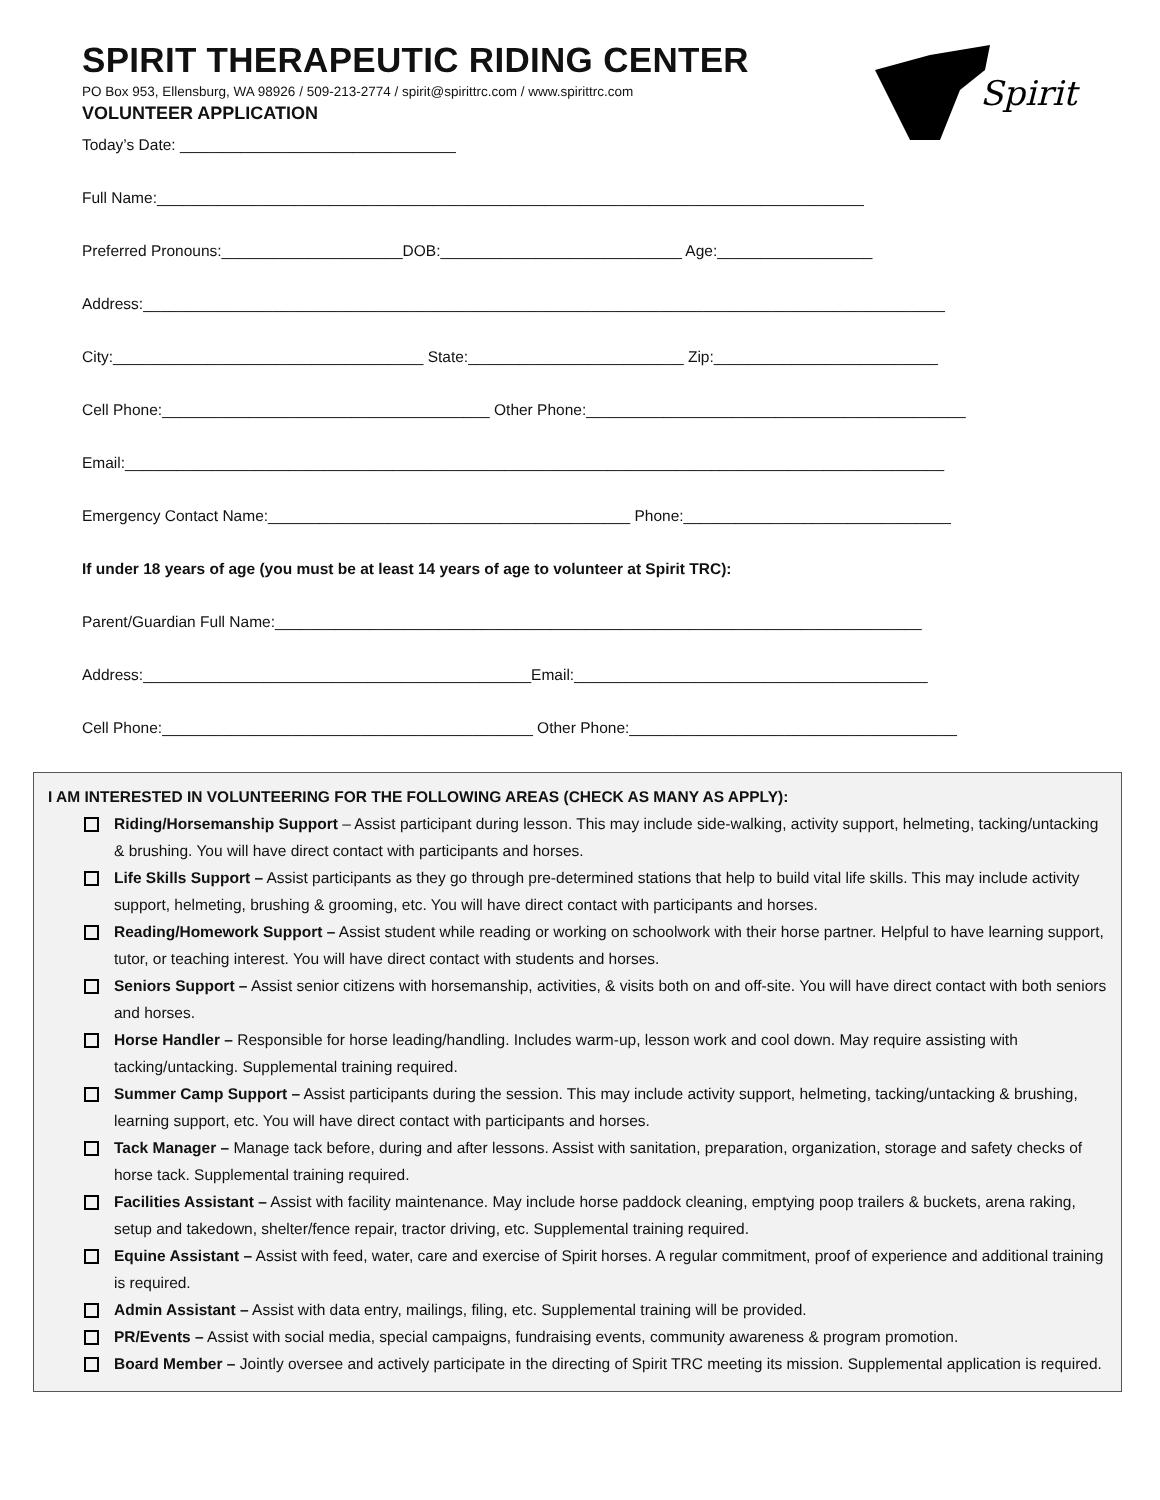Spirit
SPIRIT THERAPEUTIC RIDING CENTER
PO Box 953, Ellensburg, WA 98926 / 509-213-2774 / spirit@spirittrc.com / www.spirittrc.com
VOLUNTEER APPLICATION
Today’s Date: ________________________________
Full Name:__________________________________________________________________________________
Preferred Pronouns:_____________________DOB:____________________________ Age:__________________
Address:_____________________________________________________________________________________________
City:____________________________________ State:_________________________ Zip:__________________________
Cell Phone:______________________________________ Other Phone:____________________________________________
Email:_______________________________________________________________________________________________
Emergency Contact Name:__________________________________________ Phone:_______________________________
If under 18 years of age (you must be at least 14 years of age to volunteer at Spirit TRC):
Parent/Guardian Full Name:___________________________________________________________________________
Address:_____________________________________________Email:_________________________________________
Cell Phone:___________________________________________ Other Phone:______________________________________
I AM INTERESTED IN VOLUNTEERING FOR THE FOLLOWING AREAS (CHECK AS MANY AS APPLY):
Riding/Horsemanship Support – Assist participant during lesson. This may include side-walking, activity support, helmeting, tacking/untacking & brushing. You will have direct contact with participants and horses.
Life Skills Support – Assist participants as they go through pre-determined stations that help to build vital life skills. This may include activity support, helmeting, brushing & grooming, etc. You will have direct contact with participants and horses.
Reading/Homework Support – Assist student while reading or working on schoolwork with their horse partner. Helpful to have learning support, tutor, or teaching interest. You will have direct contact with students and horses.
Seniors Support – Assist senior citizens with horsemanship, activities, & visits both on and off-site. You will have direct contact with both seniors and horses.
Horse Handler – Responsible for horse leading/handling. Includes warm-up, lesson work and cool down. May require assisting with tacking/untacking. Supplemental training required.
Summer Camp Support – Assist participants during the session. This may include activity support, helmeting, tacking/untacking & brushing, learning support, etc. You will have direct contact with participants and horses.
Tack Manager – Manage tack before, during and after lessons. Assist with sanitation, preparation, organization, storage and safety checks of horse tack. Supplemental training required.
Facilities Assistant – Assist with facility maintenance. May include horse paddock cleaning, emptying poop trailers & buckets, arena raking, setup and takedown, shelter/fence repair, tractor driving, etc. Supplemental training required.
Equine Assistant – Assist with feed, water, care and exercise of Spirit horses. A regular commitment, proof of experience and additional training is required.
Admin Assistant – Assist with data entry, mailings, filing, etc. Supplemental training will be provided.
PR/Events – Assist with social media, special campaigns, fundraising events, community awareness & program promotion.
Board Member – Jointly oversee and actively participate in the directing of Spirit TRC meeting its mission. Supplemental application is required.